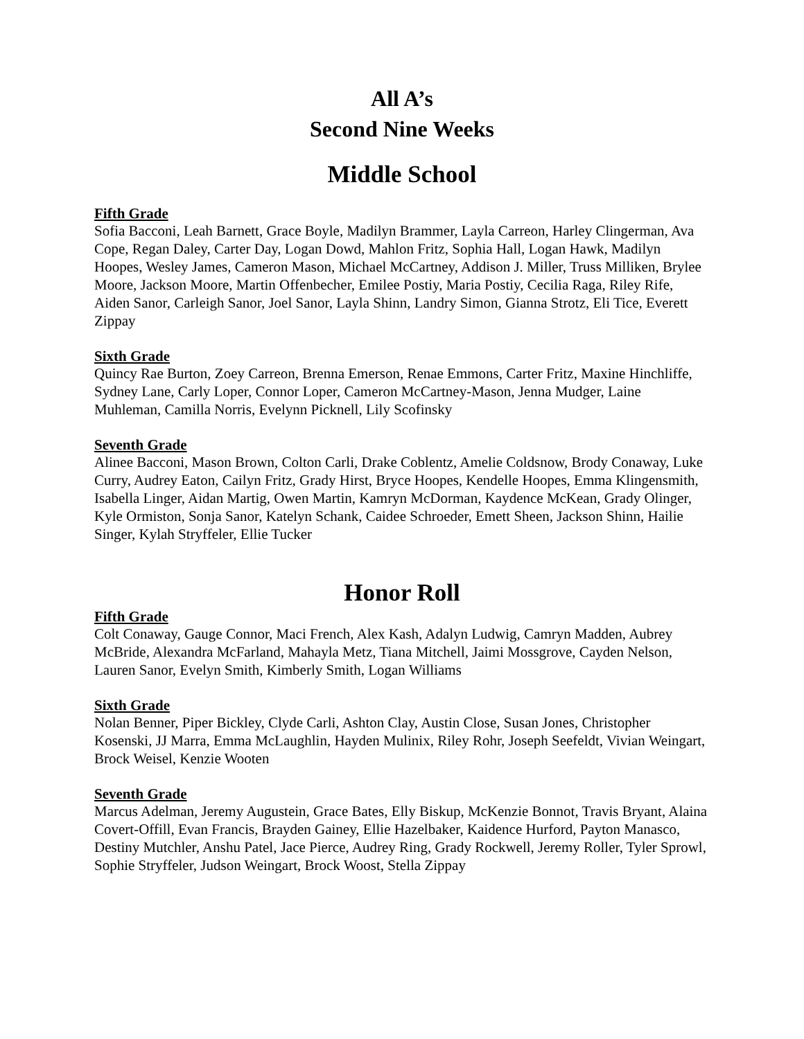All A’s
Second Nine Weeks
Middle School
Fifth Grade
Sofia Bacconi, Leah Barnett, Grace Boyle, Madilyn Brammer, Layla Carreon, Harley Clingerman, Ava Cope, Regan Daley, Carter Day, Logan Dowd, Mahlon Fritz, Sophia Hall, Logan Hawk, Madilyn Hoopes, Wesley James, Cameron Mason, Michael McCartney, Addison J. Miller, Truss Milliken, Brylee Moore, Jackson Moore, Martin Offenbecher, Emilee Postiy, Maria Postiy, Cecilia Raga, Riley Rife, Aiden Sanor, Carleigh Sanor, Joel Sanor, Layla Shinn, Landry Simon, Gianna Strotz, Eli Tice, Everett Zippay
Sixth Grade
Quincy Rae Burton, Zoey Carreon, Brenna Emerson, Renae Emmons, Carter Fritz, Maxine Hinchliffe, Sydney Lane, Carly Loper, Connor Loper, Cameron McCartney-Mason, Jenna Mudger, Laine Muhleman, Camilla Norris, Evelynn Picknell, Lily Scofinsky
Seventh Grade
Alinee Bacconi, Mason Brown, Colton Carli, Drake Coblentz, Amelie Coldsnow, Brody Conaway, Luke Curry, Audrey Eaton, Cailyn Fritz, Grady Hirst, Bryce Hoopes, Kendelle Hoopes, Emma Klingensmith, Isabella Linger, Aidan Martig, Owen Martin, Kamryn McDorman, Kaydence McKean, Grady Olinger, Kyle Ormiston, Sonja Sanor, Katelyn Schank, Caidee Schroeder, Emett Sheen, Jackson Shinn, Hailie Singer, Kylah Stryffeler, Ellie Tucker
Honor Roll
Fifth Grade
Colt Conaway, Gauge Connor, Maci French, Alex Kash, Adalyn Ludwig, Camryn Madden, Aubrey McBride, Alexandra McFarland, Mahayla Metz, Tiana Mitchell, Jaimi Mossgrove, Cayden Nelson, Lauren Sanor, Evelyn Smith, Kimberly Smith, Logan Williams
Sixth Grade
Nolan Benner, Piper Bickley, Clyde Carli, Ashton Clay, Austin Close, Susan Jones, Christopher Kosenski, JJ Marra, Emma McLaughlin, Hayden Mulinix, Riley Rohr, Joseph Seefeldt, Vivian Weingart, Brock Weisel, Kenzie Wooten
Seventh Grade
Marcus Adelman, Jeremy Augustein, Grace Bates, Elly Biskup, McKenzie Bonnot, Travis Bryant, Alaina Covert-Offill, Evan Francis, Brayden Gainey, Ellie Hazelbaker, Kaidence Hurford, Payton Manasco, Destiny Mutchler, Anshu Patel, Jace Pierce, Audrey Ring, Grady Rockwell, Jeremy Roller, Tyler Sprowl, Sophie Stryffeler, Judson Weingart, Brock Woost, Stella Zippay